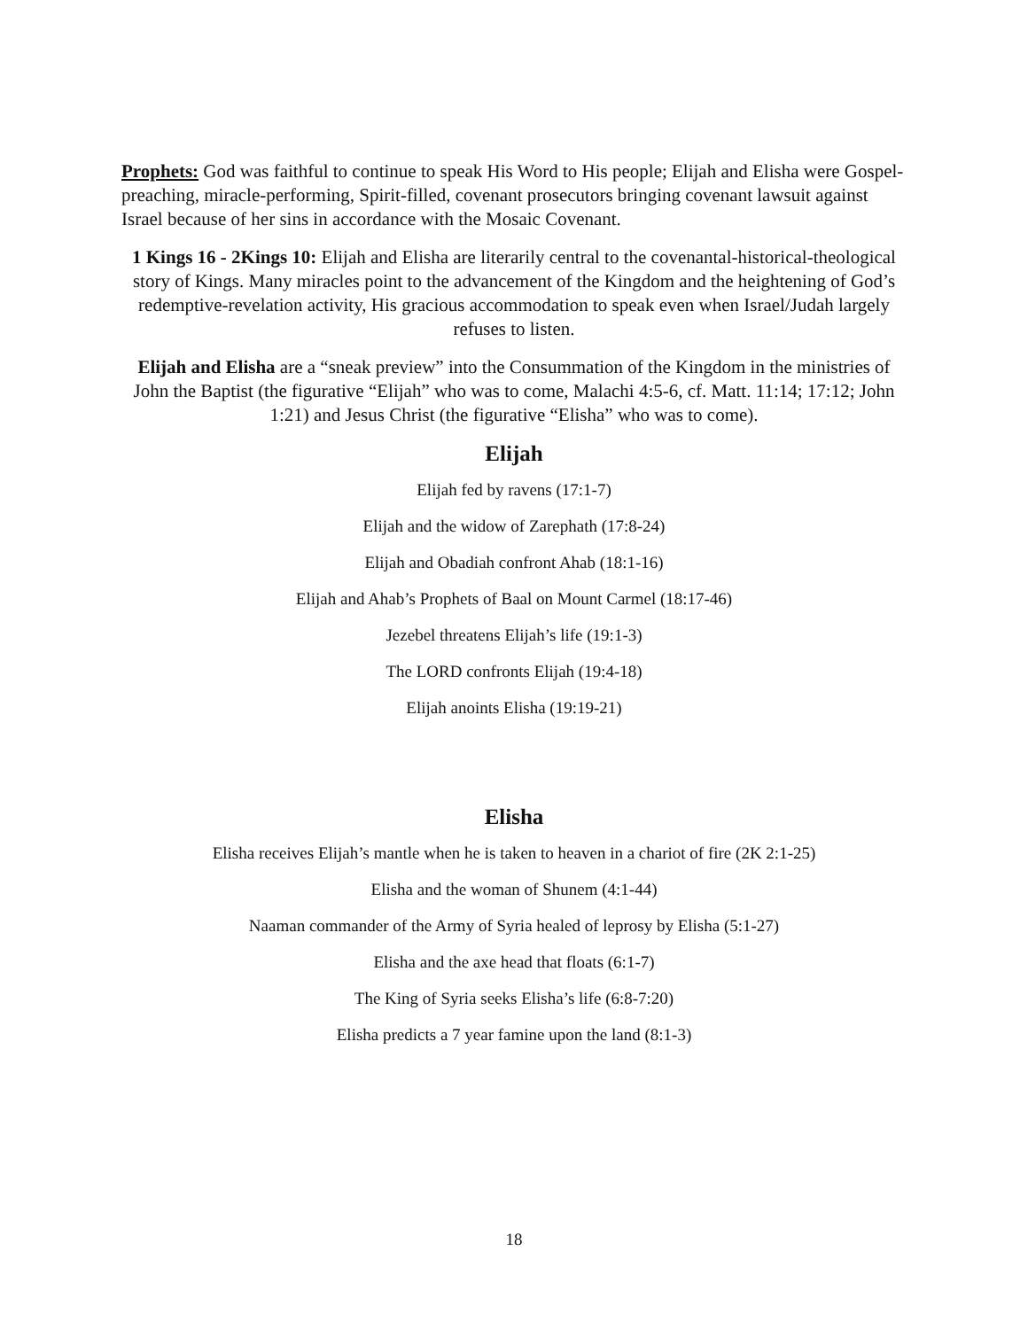Prophets: God was faithful to continue to speak His Word to His people; Elijah and Elisha were Gospel-preaching, miracle-performing, Spirit-filled, covenant prosecutors bringing covenant lawsuit against Israel because of her sins in accordance with the Mosaic Covenant.
1 Kings 16 - 2Kings 10: Elijah and Elisha are literarily central to the covenantal-historical-theological story of Kings. Many miracles point to the advancement of the Kingdom and the heightening of God’s redemptive-revelation activity, His gracious accommodation to speak even when Israel/Judah largely refuses to listen.
Elijah and Elisha are a “sneak preview” into the Consummation of the Kingdom in the ministries of John the Baptist (the figurative “Elijah” who was to come, Malachi 4:5-6, cf. Matt. 11:14; 17:12; John 1:21) and Jesus Christ (the figurative “Elisha” who was to come).
Elijah
Elijah fed by ravens (17:1-7)
Elijah and the widow of Zarephath (17:8-24)
Elijah and Obadiah confront Ahab (18:1-16)
Elijah and Ahab’s Prophets of Baal on Mount Carmel (18:17-46)
Jezebel threatens Elijah’s life (19:1-3)
The LORD confronts Elijah (19:4-18)
Elijah anoints Elisha (19:19-21)
Elisha
Elisha receives Elijah’s mantle when he is taken to heaven in a chariot of fire (2K 2:1-25)
Elisha and the woman of Shunem (4:1-44)
Naaman commander of the Army of Syria healed of leprosy by Elisha (5:1-27)
Elisha and the axe head that floats (6:1-7)
The King of Syria seeks Elisha’s life (6:8-7:20)
Elisha predicts a 7 year famine upon the land (8:1-3)
18